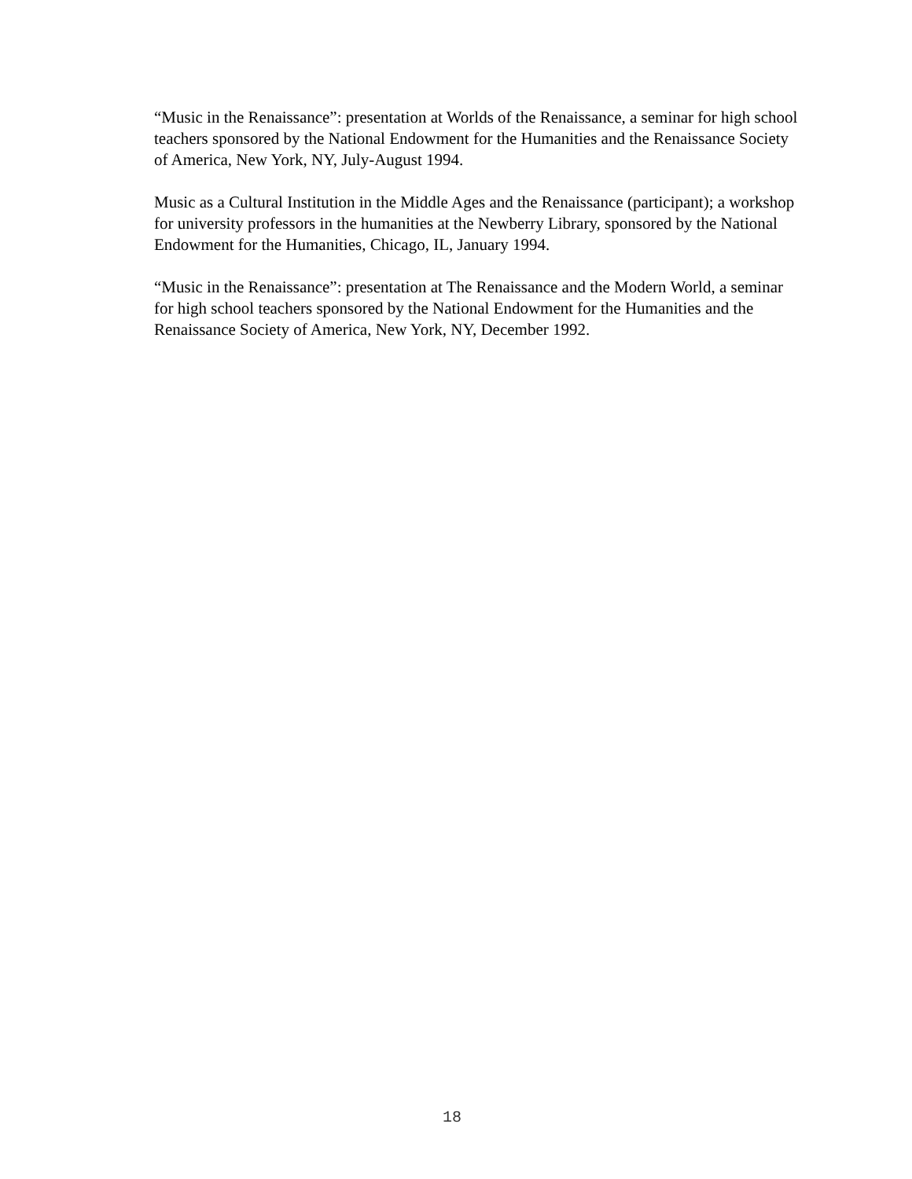“Music in the Renaissance”: presentation at Worlds of the Renaissance, a seminar for high school teachers sponsored by the National Endowment for the Humanities and the Renaissance Society of America, New York, NY, July-August 1994.
Music as a Cultural Institution in the Middle Ages and the Renaissance (participant); a workshop for university professors in the humanities at the Newberry Library, sponsored by the National Endowment for the Humanities, Chicago, IL, January 1994.
“Music in the Renaissance”: presentation at The Renaissance and the Modern World, a seminar for high school teachers sponsored by the National Endowment for the Humanities and the Renaissance Society of America, New York, NY, December 1992.
18